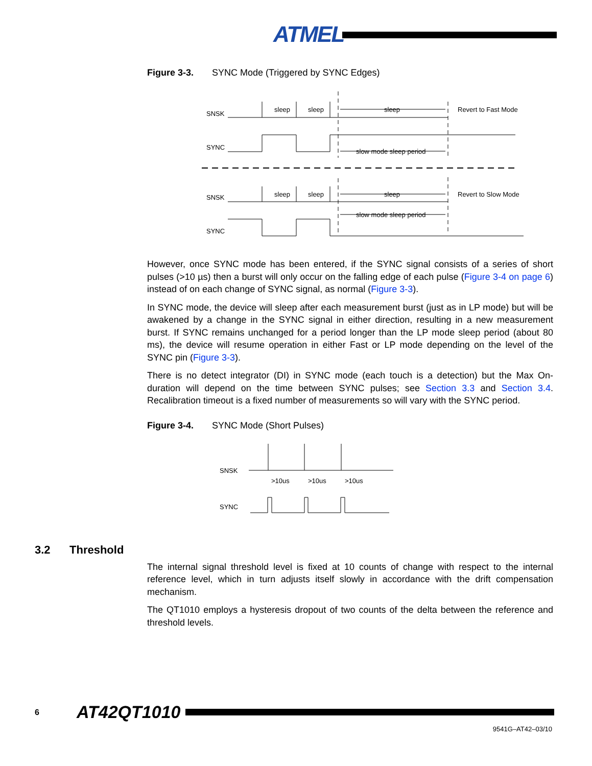ATMEL
Figure 3-3. SYNC Mode (Triggered by SYNC Edges)
SNSK
SYNC
sleep
sleep
sleep
Revert to Fast Mode
slow mode sleep period
SNSK
SYNC
sleep
sleep
sleep
Revert to Slow Mode
slow mode sleep period
However, once SYNC mode has been entered, if the SYNC signal consists of a series of short pulses (>10 µs) then a burst will only occur on the falling edge of each pulse (Figure 3-4 on page 6) instead of on each change of SYNC signal, as normal (Figure 3-3).
In SYNC mode, the device will sleep after each measurement burst (just as in LP mode) but will be awakened by a change in the SYNC signal in either direction, resulting in a new measurement burst. If SYNC remains unchanged for a period longer than the LP mode sleep period (about 80 ms), the device will resume operation in either Fast or LP mode depending on the level of the SYNC pin (Figure 3-3).
There is no detect integrator (DI) in SYNC mode (each touch is a detection) but the Max On-duration will depend on the time between SYNC pulses; see Section 3.3 and Section 3.4. Recalibration timeout is a fixed number of measurements so will vary with the SYNC period.
Figure 3-4. SYNC Mode (Short Pulses)
SNSK
SYNC
>10us
>10us
>10us
3.2 Threshold
The internal signal threshold level is fixed at 10 counts of change with respect to the internal reference level, which in turn adjusts itself slowly in accordance with the drift compensation mechanism.
The QT1010 employs a hysteresis dropout of two counts of the delta between the reference and threshold levels.
6 AT42QT1010
9541G–AT42–03/10